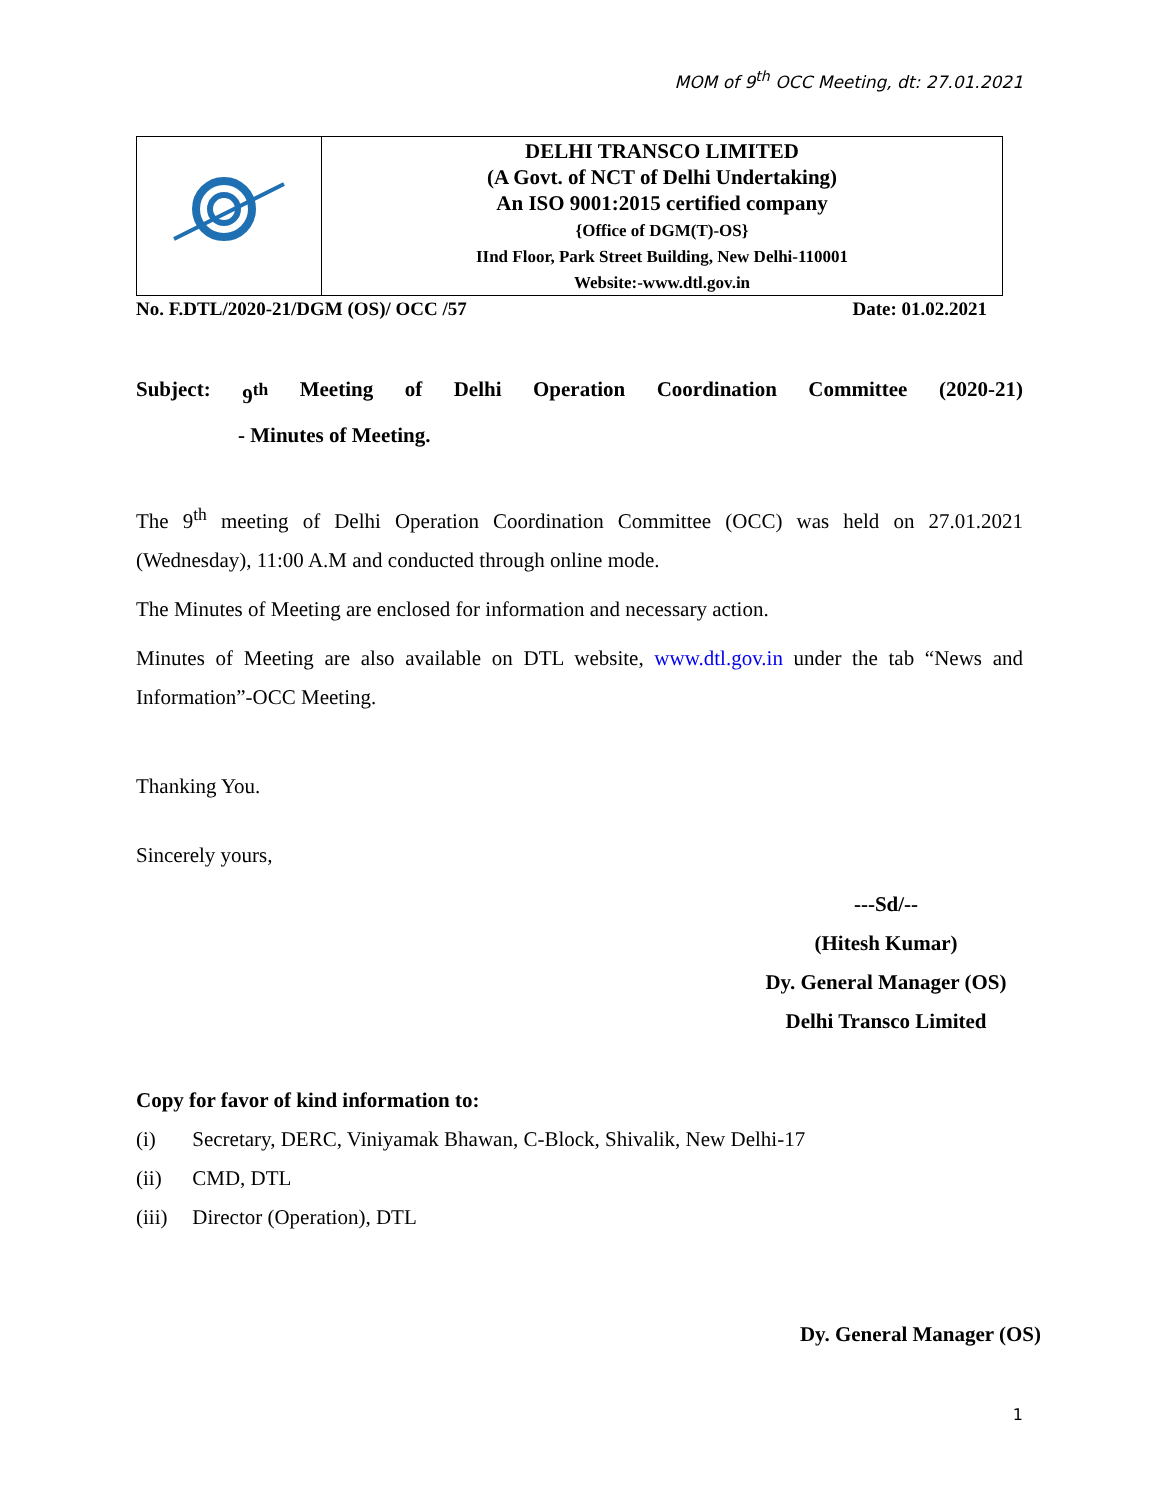MOM of 9<sup>th</sup> OCC Meeting, dt: 27.01.2021
| | DELHI TRANSCO LIMITED (A Govt. of NCT of Delhi Undertaking) An ISO 9001:2015 certified company {Office of DGM(T)-OS} IInd Floor, Park Street Building, New Delhi-110001 Website:-www.dtl.gov.in |
No. F.DTL/2020-21/DGM (OS)/ OCC /57 Date: 01.02.2021
Subject: 9<sup>th</sup> Meeting of Delhi Operation Coordination Committee (2020-21)
- Minutes of Meeting.
The 9<sup>th</sup> meeting of Delhi Operation Coordination Committee (OCC) was held on 27.01.2021 (Wednesday), 11:00 A.M and conducted through online mode.
The Minutes of Meeting are enclosed for information and necessary action.
Minutes of Meeting are also available on DTL website, www.dtl.gov.in under the tab “News and Information”-OCC Meeting.
Thanking You.
Sincerely yours,
---Sd/--
(Hitesh Kumar)
Dy. General Manager (OS)
Delhi Transco Limited
Copy for favor of kind information to:
(i) Secretary, DERC, Viniyamak Bhawan, C-Block, Shivalik, New Delhi-17
(ii) CMD, DTL
(iii) Director (Operation), DTL
Dy. General Manager (OS)
1